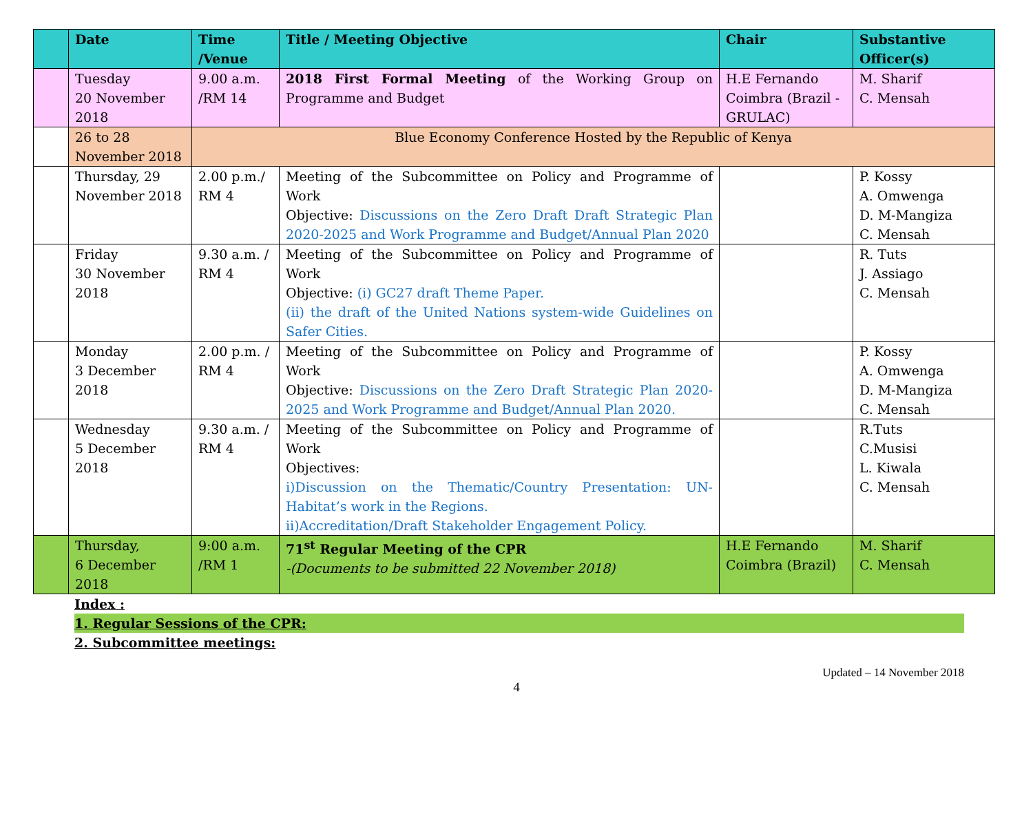| | Date | Time /Venue | Title / Meeting Objective | Chair | Substantive Officer(s) |
| --- | --- | --- | --- | --- | --- |
| | Tuesday 20 November 2018 | 9.00 a.m. /RM 14 | 2018 First Formal Meeting of the Working Group on Programme and Budget | H.E Fernando Coimbra (Brazil - GRULAC) | M. Sharif C. Mensah |
| | 26 to 28 November 2018 | Blue Economy Conference Hosted by the Republic of Kenya | | | |
| | Thursday, 29 November 2018 | 2.00 p.m./ RM 4 | Meeting of the Subcommittee on Policy and Programme of Work Objective: Discussions on the Zero Draft Draft Strategic Plan 2020-2025 and Work Programme and Budget/Annual Plan 2020 | | P. Kossy A. Omwenga D. M-Mangiza C. Mensah |
| | Friday 30 November 2018 | 9.30 a.m. / RM 4 | Meeting of the Subcommittee on Policy and Programme of Work Objective: (i) GC27 draft Theme Paper. (ii) the draft of the United Nations system-wide Guidelines on Safer Cities. | | R. Tuts J. Assiago C. Mensah |
| | Monday 3 December 2018 | 2.00 p.m. / RM 4 | Meeting of the Subcommittee on Policy and Programme of Work Objective: Discussions on the Zero Draft Strategic Plan 2020-2025 and Work Programme and Budget/Annual Plan 2020. | | P. Kossy A. Omwenga D. M-Mangiza C. Mensah |
| | Wednesday 5 December 2018 | 9.30 a.m. / RM 4 | Meeting of the Subcommittee on Policy and Programme of Work Objectives: i)Discussion on the Thematic/Country Presentation: UN-Habitat’s work in the Regions. ii)Accreditation/Draft Stakeholder Engagement Policy. | | R.Tuts C.Musisi L. Kiwala C. Mensah |
| | Thursday, 6 December 2018 | 9:00 a.m. /RM 1 | 71<sup>st</sup> Regular Meeting of the CPR -(Documents to be submitted 22 November 2018) | H.E Fernando Coimbra (Brazil) | M. Sharif C. Mensah |
Index :
1. Regular Sessions of the CPR:
2. Subcommittee meetings:
Updated – 14 November 2018
4